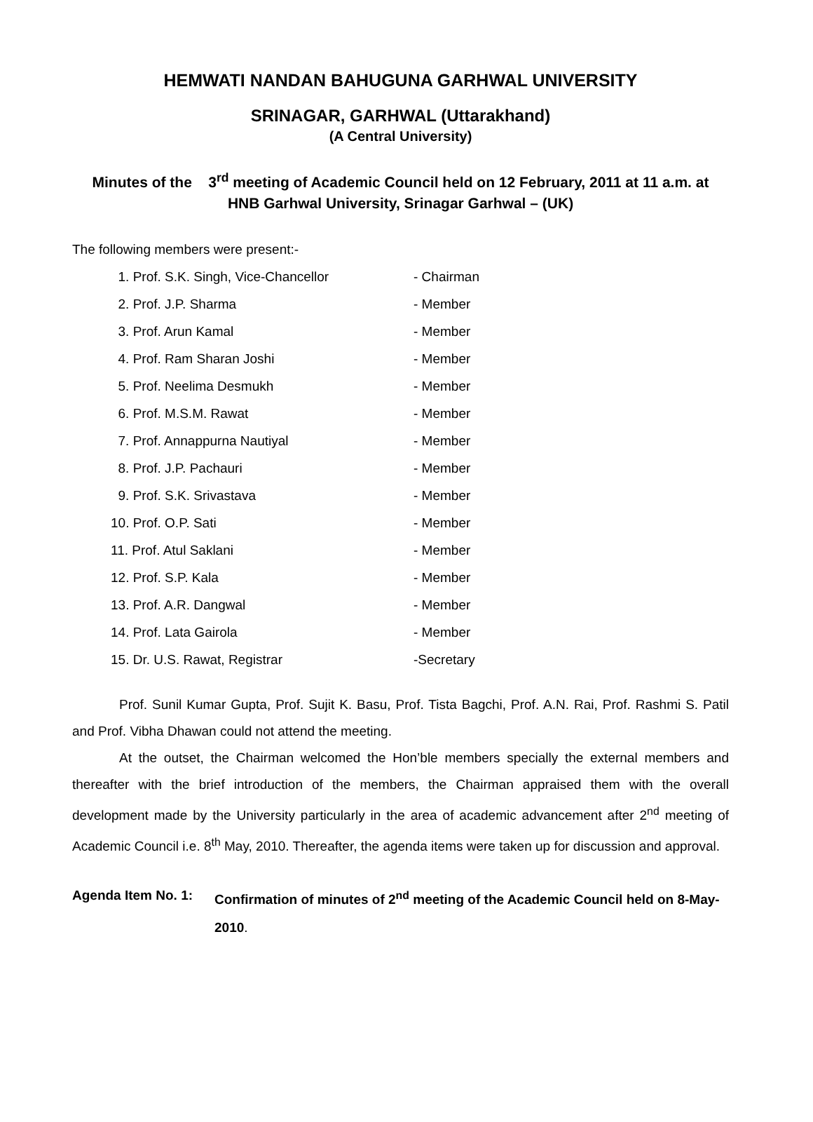HEMWATI NANDAN BAHUGUNA GARHWAL UNIVERSITY
SRINAGAR, GARHWAL (Uttarakhand)
(A Central University)
Minutes of the 3<sup>rd</sup> meeting of Academic Council held on 12 February, 2011 at 11 a.m. at
HNB Garhwal University, Srinagar Garhwal – (UK)
The following members were present:-
| 1. Prof. S.K. Singh, Vice-Chancellor | - Chairman |
| 2. Prof. J.P. Sharma | - Member |
| 3. Prof. Arun Kamal | - Member |
| 4. Prof. Ram Sharan Joshi | - Member |
| 5. Prof. Neelima Desmukh | - Member |
| 6. Prof. M.S.M. Rawat | - Member |
| 7. Prof. Annappurna Nautiyal | - Member |
| 8. Prof. J.P. Pachauri | - Member |
| 9. Prof. S.K. Srivastava | - Member |
| 10. Prof. O.P. Sati | - Member |
| 11. Prof. Atul Saklani | - Member |
| 12. Prof. S.P. Kala | - Member |
| 13. Prof. A.R. Dangwal | - Member |
| 14. Prof. Lata Gairola | - Member |
| 15. Dr. U.S. Rawat, Registrar | -Secretary |
Prof. Sunil Kumar Gupta, Prof. Sujit K. Basu, Prof. Tista Bagchi, Prof. A.N. Rai, Prof. Rashmi S. Patil and Prof. Vibha Dhawan could not attend the meeting.
At the outset, the Chairman welcomed the Hon’ble members specially the external members and thereafter with the brief introduction of the members, the Chairman appraised them with the overall development made by the University particularly in the area of academic advancement after 2<sup>nd</sup> meeting of Academic Council i.e. 8<sup>th</sup> May, 2010. Thereafter, the agenda items were taken up for discussion and approval.
Agenda Item No. 1:
Confirmation of minutes of 2<sup>nd</sup> meeting of the Academic Council held on 8-May-2010.